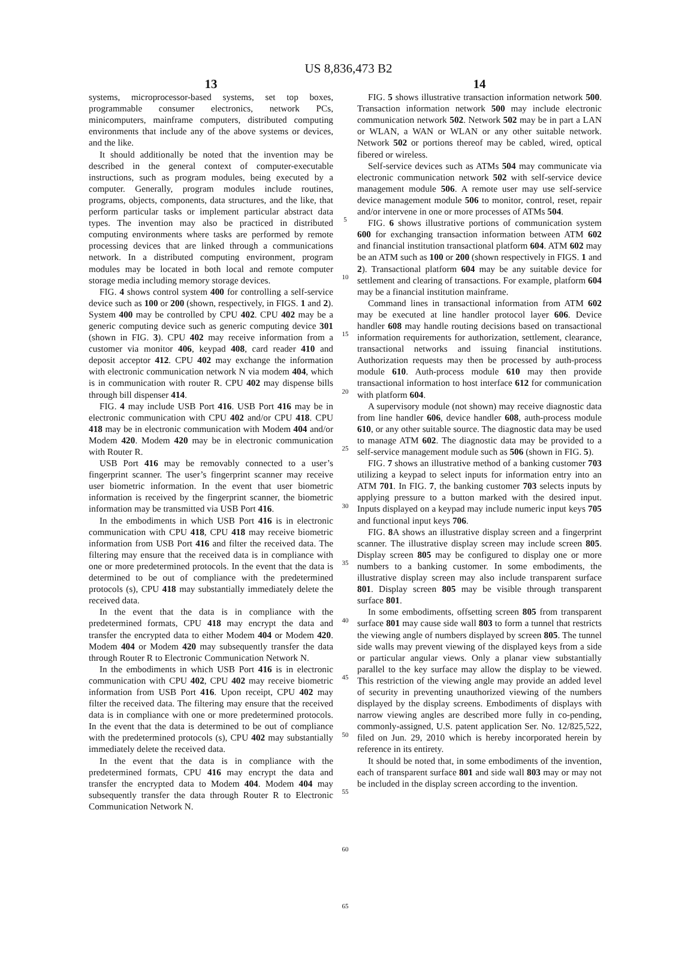US 8,836,473 B2
13
systems, microprocessor-based systems, set top boxes, programmable consumer electronics, network PCs, minicomputers, mainframe computers, distributed computing environments that include any of the above systems or devices, and the like.
It should additionally be noted that the invention may be described in the general context of computer-executable instructions, such as program modules, being executed by a computer. Generally, program modules include routines, programs, objects, components, data structures, and the like, that perform particular tasks or implement particular abstract data types. The invention may also be practiced in distributed computing environments where tasks are performed by remote processing devices that are linked through a communications network. In a distributed computing environment, program modules may be located in both local and remote computer storage media including memory storage devices.
FIG. 4 shows control system 400 for controlling a self-service device such as 100 or 200 (shown, respectively, in FIGS. 1 and 2). System 400 may be controlled by CPU 402. CPU 402 may be a generic computing device such as generic computing device 301 (shown in FIG. 3). CPU 402 may receive information from a customer via monitor 406, keypad 408, card reader 410 and deposit acceptor 412. CPU 402 may exchange the information with electronic communication network N via modem 404, which is in communication with router R. CPU 402 may dispense bills through bill dispenser 414.
FIG. 4 may include USB Port 416. USB Port 416 may be in electronic communication with CPU 402 and/or CPU 418. CPU 418 may be in electronic communication with Modem 404 and/or Modem 420. Modem 420 may be in electronic communication with Router R.
USB Port 416 may be removably connected to a user’s fingerprint scanner. The user’s fingerprint scanner may receive user biometric information. In the event that user biometric information is received by the fingerprint scanner, the biometric information may be transmitted via USB Port 416.
In the embodiments in which USB Port 416 is in electronic communication with CPU 418, CPU 418 may receive biometric information from USB Port 416 and filter the received data. The filtering may ensure that the received data is in compliance with one or more predetermined protocols. In the event that the data is determined to be out of compliance with the predetermined protocols (s), CPU 418 may substantially immediately delete the received data.
In the event that the data is in compliance with the predetermined formats, CPU 418 may encrypt the data and transfer the encrypted data to either Modem 404 or Modem 420. Modem 404 or Modem 420 may subsequently transfer the data through Router R to Electronic Communication Network N.
In the embodiments in which USB Port 416 is in electronic communication with CPU 402, CPU 402 may receive biometric information from USB Port 416. Upon receipt, CPU 402 may filter the received data. The filtering may ensure that the received data is in compliance with one or more predetermined protocols. In the event that the data is determined to be out of compliance with the predetermined protocols (s), CPU 402 may substantially immediately delete the received data.
In the event that the data is in compliance with the predetermined formats, CPU 416 may encrypt the data and transfer the encrypted data to Modem 404. Modem 404 may subsequently transfer the data through Router R to Electronic Communication Network N.
5
10
15
20
25
30
35
40
45
50
55
60
65
14
FIG. 5 shows illustrative transaction information network 500. Transaction information network 500 may include electronic communication network 502. Network 502 may be in part a LAN or WLAN, a WAN or WLAN or any other suitable network. Network 502 or portions thereof may be cabled, wired, optical fibered or wireless.
Self-service devices such as ATMs 504 may communicate via electronic communication network 502 with self-service device management module 506. A remote user may use self-service device management module 506 to monitor, control, reset, repair and/or intervene in one or more processes of ATMs 504.
FIG. 6 shows illustrative portions of communication system 600 for exchanging transaction information between ATM 602 and financial institution transactional platform 604. ATM 602 may be an ATM such as 100 or 200 (shown respectively in FIGS. 1 and 2). Transactional platform 604 may be any suitable device for settlement and clearing of transactions. For example, platform 604 may be a financial institution mainframe.
Command lines in transactional information from ATM 602 may be executed at line handler protocol layer 606. Device handler 608 may handle routing decisions based on transactional information requirements for authorization, settlement, clearance, transactional networks and issuing financial institutions. Authorization requests may then be processed by auth-process module 610. Auth-process module 610 may then provide transactional information to host interface 612 for communication with platform 604.
A supervisory module (not shown) may receive diagnostic data from line handler 606, device handler 608, auth-process module 610, or any other suitable source. The diagnostic data may be used to manage ATM 602. The diagnostic data may be provided to a self-service management module such as 506 (shown in FIG. 5).
FIG. 7 shows an illustrative method of a banking customer 703 utilizing a keypad to select inputs for information entry into an ATM 701. In FIG. 7, the banking customer 703 selects inputs by applying pressure to a button marked with the desired input. Inputs displayed on a keypad may include numeric input keys 705 and functional input keys 706.
FIG. 8 A shows an illustrative display screen and a fingerprint scanner. The illustrative display screen may include screen 805. Display screen 805 may be configured to display one or more numbers to a banking customer. In some embodiments, the illustrative display screen may also include transparent surface 801. Display screen 805 may be visible through transparent surface 801.
In some embodiments, offsetting screen 805 from transparent surface 801 may cause side wall 803 to form a tunnel that restricts the viewing angle of numbers displayed by screen 805. The tunnel side walls may prevent viewing of the displayed keys from a side or particular angular views. Only a planar view substantially parallel to the key surface may allow the display to be viewed. This restriction of the viewing angle may provide an added level of security in preventing unauthorized viewing of the numbers displayed by the display screens. Embodiments of displays with narrow viewing angles are described more fully in co-pending, commonly-assigned, U.S. patent application Ser. No. 12/825,522, filed on Jun. 29, 2010 which is hereby incorporated herein by reference in its entirety.
It should be noted that, in some embodiments of the invention, each of transparent surface 801 and side wall 803 may or may not be included in the display screen according to the invention.